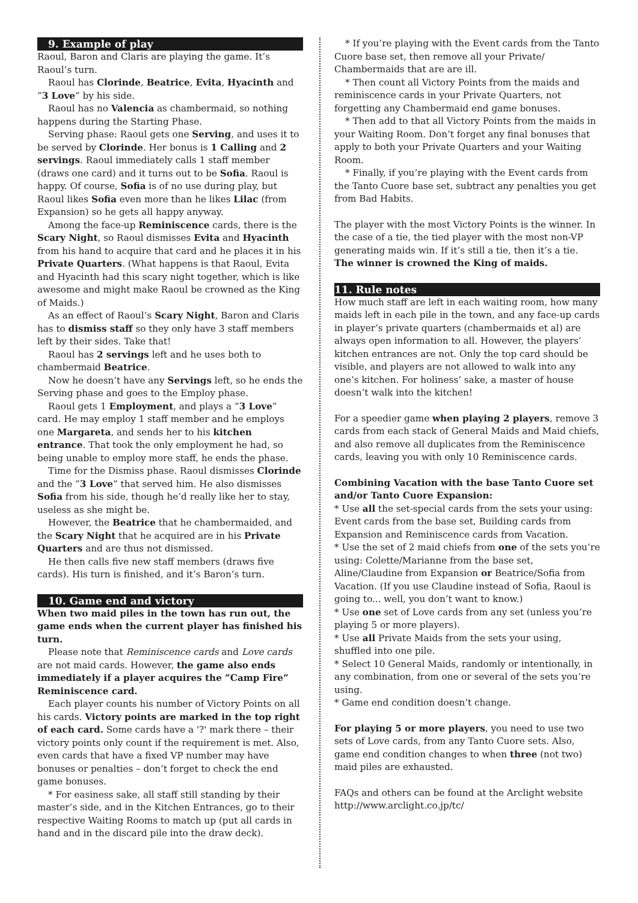9. Example of play
Raoul, Baron and Claris are playing the game. It’s Raoul’s turn.
Raoul has Clorinde, Beatrice, Evita, Hyacinth and ”3 Love” by his side.
Raoul has no Valencia as chambermaid, so nothing happens during the Starting Phase.
Serving phase: Raoul gets one Serving, and uses it to be served by Clorinde. Her bonus is 1 Calling and 2 servings. Raoul immediately calls 1 staff member (draws one card) and it turns out to be Sofia. Raoul is happy. Of course, Sofia is of no use during play, but Raoul likes Sofia even more than he likes Lilac (from Expansion) so he gets all happy anyway.
Among the face-up Reminiscence cards, there is the Scary Night, so Raoul dismisses Evita and Hyacinth from his hand to acquire that card and he places it in his Private Quarters. (What happens is that Raoul, Evita and Hyacinth had this scary night together, which is like awesome and might make Raoul be crowned as the King of Maids.)
As an effect of Raoul’s Scary Night, Baron and Claris has to dismiss staff so they only have 3 staff members left by their sides. Take that!
Raoul has 2 servings left and he uses both to chambermaid Beatrice.
Now he doesn’t have any Servings left, so he ends the Serving phase and goes to the Employ phase.
Raoul gets 1 Employment, and plays a ”3 Love” card. He may employ 1 staff member and he employs one Margareta, and sends her to his kitchen entrance. That took the only employment he had, so being unable to employ more staff, he ends the phase.
Time for the Dismiss phase. Raoul dismisses Clorinde and the ”3 Love” that served him. He also dismisses Sofia from his side, though he’d really like her to stay, useless as she might be.
However, the Beatrice that he chambermaided, and the Scary Night that he acquired are in his Private Quarters and are thus not dismissed.
He then calls five new staff members (draws five cards). His turn is finished, and it’s Baron’s turn.
10. Game end and victory
When two maid piles in the town has run out, the game ends when the current player has finished his turn.
Please note that Reminiscence cards and Love cards are not maid cards. However, the game also ends immediately if a player acquires the ”Camp Fire” Reminiscence card.
Each player counts his number of Victory Points on all his cards. Victory points are marked in the top right of each card. Some cards have a '?' mark there – their victory points only count if the requirement is met. Also, even cards that have a fixed VP number may have bonuses or penalties – don’t forget to check the end game bonuses.
* For easiness sake, all staff still standing by their master’s side, and in the Kitchen Entrances, go to their respective Waiting Rooms to match up (put all cards in hand and in the discard pile into the draw deck).
* If you’re playing with the Event cards from the Tanto Cuore base set, then remove all your Private/ Chambermaids that are are ill.
* Then count all Victory Points from the maids and reminiscence cards in your Private Quarters, not forgetting any Chambermaid end game bonuses.
* Then add to that all Victory Points from the maids in your Waiting Room. Don’t forget any final bonuses that apply to both your Private Quarters and your Waiting Room.
* Finally, if you’re playing with the Event cards from the Tanto Cuore base set, subtract any penalties you get from Bad Habits.
The player with the most Victory Points is the winner. In the case of a tie, the tied player with the most non-VP generating maids win. If it’s still a tie, then it’s a tie. The winner is crowned the King of maids.
11. Rule notes
How much staff are left in each waiting room, how many maids left in each pile in the town, and any face-up cards in player’s private quarters (chambermaids et al) are always open information to all. However, the players’ kitchen entrances are not. Only the top card should be visible, and players are not allowed to walk into any one’s kitchen. For holiness’ sake, a master of house doesn’t walk into the kitchen!
For a speedier game when playing 2 players, remove 3 cards from each stack of General Maids and Maid chiefs, and also remove all duplicates from the Reminiscence cards, leaving you with only 10 Reminiscence cards.
Combining Vacation with the base Tanto Cuore set and/or Tanto Cuore Expansion:
* Use all the set-special cards from the sets your using: Event cards from the base set, Building cards from Expansion and Reminiscence cards from Vacation.
* Use the set of 2 maid chiefs from one of the sets you’re using: Colette/Marianne from the base set, Aline/Claudine from Expansion or Beatrice/Sofia from Vacation. (If you use Claudine instead of Sofia, Raoul is going to... well, you don’t want to know.)
* Use one set of Love cards from any set (unless you’re playing 5 or more players).
* Use all Private Maids from the sets your using, shuffled into one pile.
* Select 10 General Maids, randomly or intentionally, in any combination, from one or several of the sets you’re using.
* Game end condition doesn’t change.
For playing 5 or more players, you need to use two sets of Love cards, from any Tanto Cuore sets. Also, game end condition changes to when three (not two) maid piles are exhausted.
FAQs and others can be found at the Arclight website http://www.arclight.co.jp/tc/